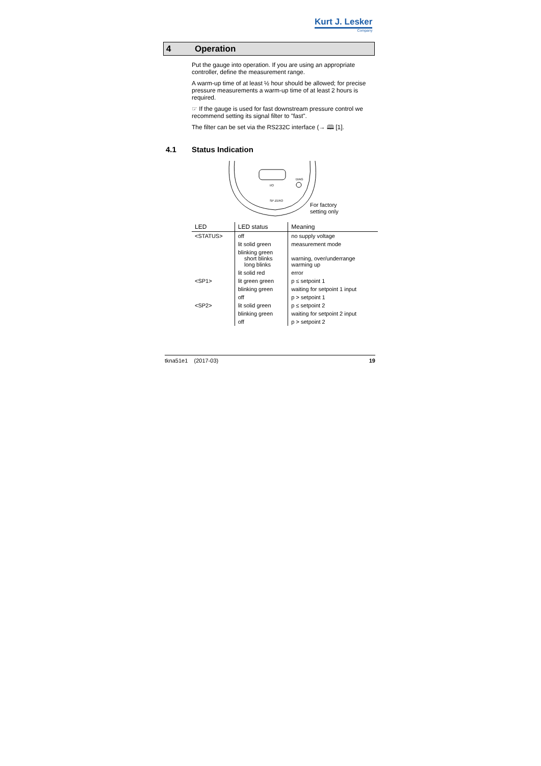Kurt J. Lesker
Company
4 Operation
Put the gauge into operation. If you are using an appropriate controller, define the measurement range.
A warm-up time of at least ½ hour should be allowed; for precise pressure measurements a warm-up time of at least 2 hours is required.
☞ If the gauge is used for fast downstream pressure control we recommend setting its signal filter to "fast".
The filter can be set via the RS232C interface (→ 🕮 [1].
4.1 Status Indication
I/O
DIAG
SP ZERO
For factory
setting only
| LED | LED status | Meaning |
| --- | --- | --- |
| <STATUS> | off | no supply voltage |
| | lit solid green | measurement mode |
| | blinking green short blinks long blinks | warning, over/underrange warming up |
| | lit solid red | error |
| <SP1> | lit green green | p ≤ setpoint 1 |
| | blinking green | waiting for setpoint 1 input |
| | off | p > setpoint 1 |
| <SP2> | lit solid green | p ≤ setpoint 2 |
| | blinking green | waiting for setpoint 2 input |
| | off | p > setpoint 2 |
tkna51e1 (2017-03) 19